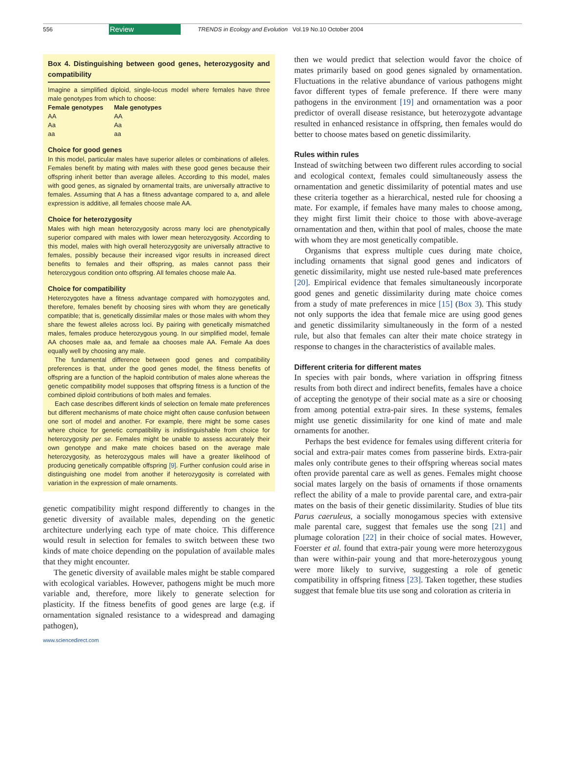556 Review TRENDS in Ecology and Evolution Vol.19 No.10 October 2004
Box 4. Distinguishing between good genes, heterozygosity and compatibility
Imagine a simplified diploid, single-locus model where females have three male genotypes from which to choose:
| Female genotypes | Male genotypes |
| --- | --- |
| AA | AA |
| Aa | Aa |
| aa | aa |
Choice for good genes
In this model, particular males have superior alleles or combinations of alleles. Females benefit by mating with males with these good genes because their offspring inherit better than average alleles. According to this model, males with good genes, as signaled by ornamental traits, are universally attractive to females. Assuming that A has a fitness advantage compared to a, and allele expression is additive, all females choose male AA.
Choice for heterozygosity
Males with high mean heterozygosity across many loci are phenotypically superior compared with males with lower mean heterozygosity. According to this model, males with high overall heterozygosity are universally attractive to females, possibly because their increased vigor results in increased direct benefits to females and their offspring, as males cannot pass their heterozygous condition onto offspring. All females choose male Aa.
Choice for compatibility
Heterozygotes have a fitness advantage compared with homozygotes and, therefore, females benefit by choosing sires with whom they are genetically compatible; that is, genetically dissimilar males or those males with whom they share the fewest alleles across loci. By pairing with genetically mismatched males, females produce heterozygous young. In our simplified model, female AA chooses male aa, and female aa chooses male AA. Female Aa does equally well by choosing any male.
The fundamental difference between good genes and compatibility preferences is that, under the good genes model, the fitness benefits of offspring are a function of the haploid contribution of males alone whereas the genetic compatibility model supposes that offspring fitness is a function of the combined diploid contributions of both males and females.
Each case describes different kinds of selection on female mate preferences but different mechanisms of mate choice might often cause confusion between one sort of model and another. For example, there might be some cases where choice for genetic compatibility is indistinguishable from choice for heterozygosity per se. Females might be unable to assess accurately their own genotype and make mate choices based on the average male heterozygosity, as heterozygous males will have a greater likelihood of producing genetically compatible offspring [9]. Further confusion could arise in distinguishing one model from another if heterozygosity is correlated with variation in the expression of male ornaments.
genetic compatibility might respond differently to changes in the genetic diversity of available males, depending on the genetic architecture underlying each type of mate choice. This difference would result in selection for females to switch between these two kinds of mate choice depending on the population of available males that they might encounter.
The genetic diversity of available males might be stable compared with ecological variables. However, pathogens might be much more variable and, therefore, more likely to generate selection for plasticity. If the fitness benefits of good genes are large (e.g. if ornamentation signaled resistance to a widespread and damaging pathogen),
www.sciencedirect.com
then we would predict that selection would favor the choice of mates primarily based on good genes signaled by ornamentation. Fluctuations in the relative abundance of various pathogens might favor different types of female preference. If there were many pathogens in the environment [19] and ornamentation was a poor predictor of overall disease resistance, but heterozygote advantage resulted in enhanced resistance in offspring, then females would do better to choose mates based on genetic dissimilarity.
Rules within rules
Instead of switching between two different rules according to social and ecological context, females could simultaneously assess the ornamentation and genetic dissimilarity of potential mates and use these criteria together as a hierarchical, nested rule for choosing a mate. For example, if females have many males to choose among, they might first limit their choice to those with above-average ornamentation and then, within that pool of males, choose the mate with whom they are most genetically compatible.
Organisms that express multiple cues during mate choice, including ornaments that signal good genes and indicators of genetic dissimilarity, might use nested rule-based mate preferences [20]. Empirical evidence that females simultaneously incorporate good genes and genetic dissimilarity during mate choice comes from a study of mate preferences in mice [15] (Box 3). This study not only supports the idea that female mice are using good genes and genetic dissimilarity simultaneously in the form of a nested rule, but also that females can alter their mate choice strategy in response to changes in the characteristics of available males.
Different criteria for different mates
In species with pair bonds, where variation in offspring fitness results from both direct and indirect benefits, females have a choice of accepting the genotype of their social mate as a sire or choosing from among potential extra-pair sires. In these systems, females might use genetic dissimilarity for one kind of mate and male ornaments for another.
Perhaps the best evidence for females using different criteria for social and extra-pair mates comes from passerine birds. Extra-pair males only contribute genes to their offspring whereas social mates often provide parental care as well as genes. Females might choose social mates largely on the basis of ornaments if those ornaments reflect the ability of a male to provide parental care, and extra-pair mates on the basis of their genetic dissimilarity. Studies of blue tits Parus caeruleus, a socially monogamous species with extensive male parental care, suggest that females use the song [21] and plumage coloration [22] in their choice of social mates. However, Foerster et al. found that extra-pair young were more heterozygous than were within-pair young and that more-heterozygous young were more likely to survive, suggesting a role of genetic compatibility in offspring fitness [23]. Taken together, these studies suggest that female blue tits use song and coloration as criteria in